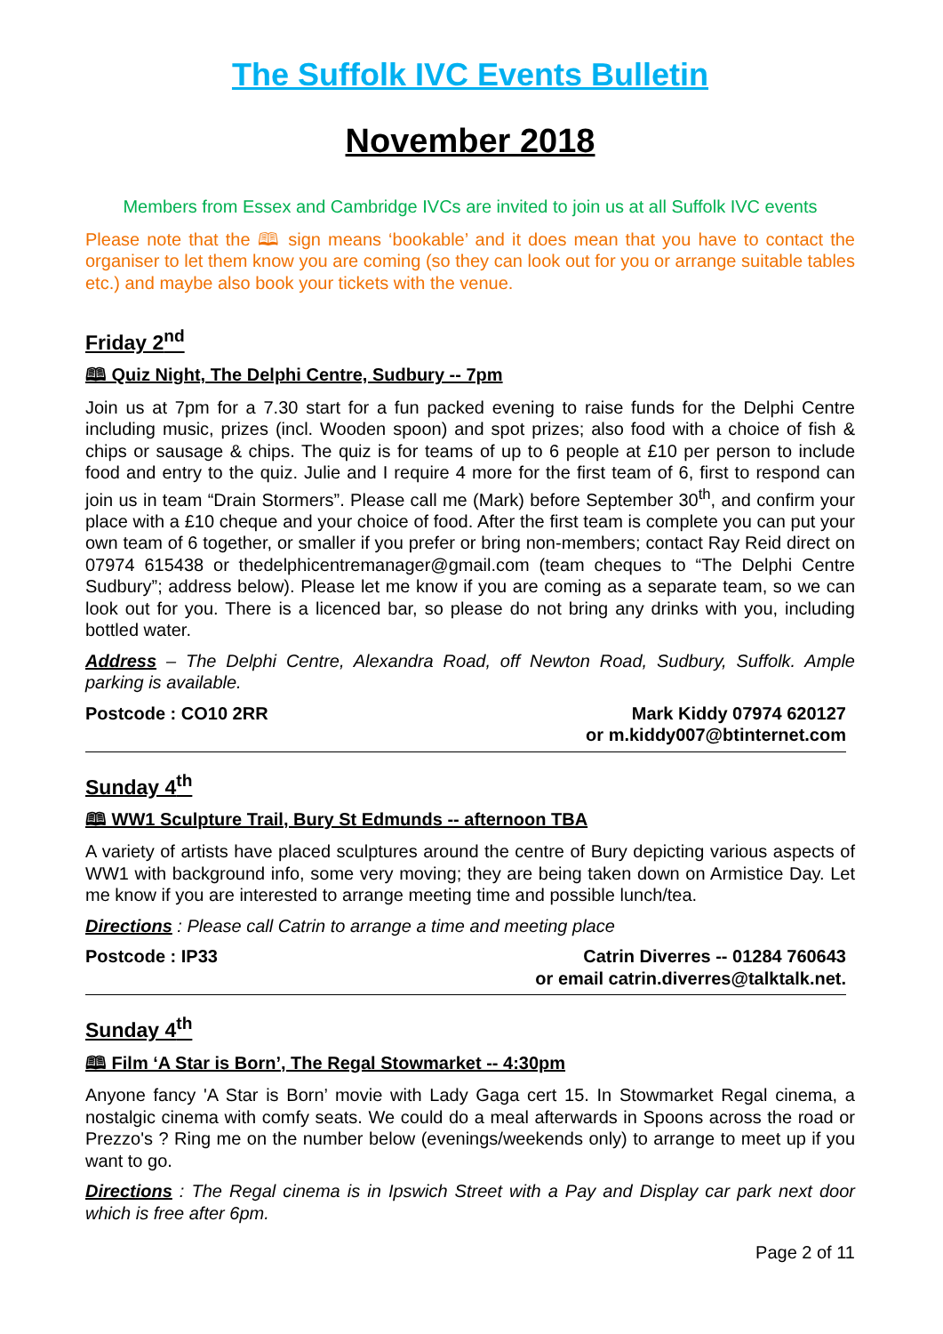The Suffolk IVC Events Bulletin
November 2018
Members from Essex and Cambridge IVCs are invited to join us at all Suffolk IVC events
Please note that the 🕮 sign means ‘bookable’ and it does mean that you have to contact the organiser to let them know you are coming (so they can look out for you or arrange suitable tables etc.) and maybe also book your tickets with the venue.
Friday 2<sup>nd</sup>
🕮 Quiz Night, The Delphi Centre, Sudbury -- 7pm
Join us at 7pm for a 7.30 start for a fun packed evening to raise funds for the Delphi Centre including music, prizes (incl. Wooden spoon) and spot prizes; also food with a choice of fish & chips or sausage & chips. The quiz is for teams of up to 6 people at £10 per person to include food and entry to the quiz. Julie and I require 4 more for the first team of 6, first to respond can join us in team “Drain Stormers”. Please call me (Mark) before September 30<sup>th</sup>, and confirm your place with a £10 cheque and your choice of food. After the first team is complete you can put your own team of 6 together, or smaller if you prefer or bring non-members; contact Ray Reid direct on 07974 615438 or thedelphicentremanager@gmail.com (team cheques to “The Delphi Centre Sudbury”; address below). Please let me know if you are coming as a separate team, so we can look out for you. There is a licenced bar, so please do not bring any drinks with you, including bottled water.
Address – The Delphi Centre, Alexandra Road, off Newton Road, Sudbury, Suffolk. Ample parking is available.
Postcode : CO10 2RR Mark Kiddy 07974 620127
or m.kiddy007@btinternet.com
Sunday 4<sup>th</sup>
🕮 WW1 Sculpture Trail, Bury St Edmunds -- afternoon TBA
A variety of artists have placed sculptures around the centre of Bury depicting various aspects of WW1 with background info, some very moving; they are being taken down on Armistice Day. Let me know if you are interested to arrange meeting time and possible lunch/tea.
Directions : Please call Catrin to arrange a time and meeting place
Postcode : IP33 Catrin Diverres -- 01284 760643
or email catrin.diverres@talktalk.net.
Sunday 4<sup>th</sup>
🕮 Film ‘A Star is Born’, The Regal Stowmarket -- 4:30pm
Anyone fancy 'A Star is Born’ movie with Lady Gaga cert 15. In Stowmarket Regal cinema, a nostalgic cinema with comfy seats. We could do a meal afterwards in Spoons across the road or Prezzo's ? Ring me on the number below (evenings/weekends only) to arrange to meet up if you want to go.
Directions : The Regal cinema is in Ipswich Street with a Pay and Display car park next door which is free after 6pm.
Page 2 of 11